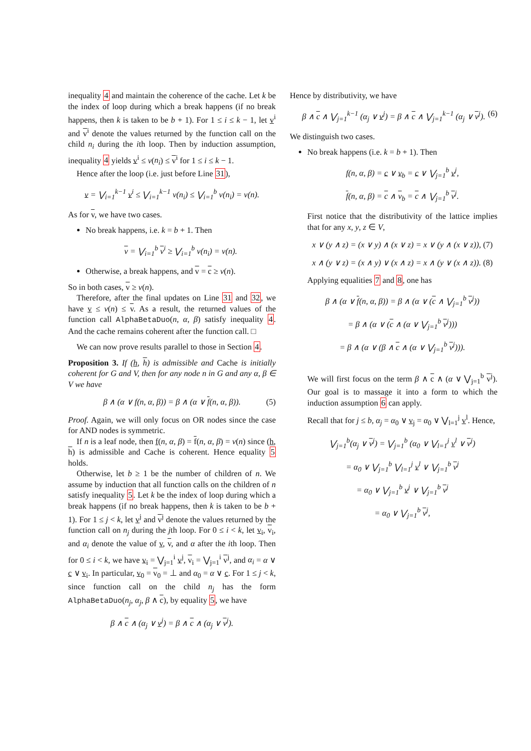inequality 4 and maintain the coherence of the cache. Let k be the index of loop during which a break happens (if no break happens, then k is taken to be b + 1). For 1 ≤ i ≤ k − 1, let v<sup>i</sup> and v<sup>i</sup> denote the values returned by the function call on the child n<sub>i</sub> during the ith loop. Then by induction assumption, inequality 4 yields v<sup>i</sup> ≤ v(n<sub>i</sub>) ≤ v<sup>i</sup> for 1 ≤ i ≤ k − 1.
Hence after the loop (i.e. just before Line 31),
v = ⋁<sub>i=1</sub><sup>k−1</sup> v<sup>i</sup> ≤ ⋁<sub>i=1</sub><sup>k−1</sup> v(n<sub>i</sub>) ≤ ⋁<sub>i=1</sub><sup>b</sup> v(n<sub>i</sub>) = v(n).
As for v, we have two cases.
No break happens, i.e. k = b + 1. Then
v = ⋁<sub>i=1</sub><sup>b</sup> v<sup>i</sup> ≥ ⋁<sub>i=1</sub><sup>b</sup> v(n<sub>i</sub>) = v(n).
Otherwise, a break happens, and v = c ≥ v(n).
So in both cases, v ≥ v(n).
Therefore, after the final updates on Line 31 and 32, we have v ≤ v(n) ≤ v. As a result, the returned values of the function call AlphaBetaDuo(n, α, β) satisfy inequality 4. And the cache remains coherent after the function call. □
We can now prove results parallel to those in Section 4.
Proposition 3. If (h, h) is admissible and Cache is initially coherent for G and V, then for any node n in G and any α, β ∈ V we have
β ∧ (α ∨ f(n, α, β)) = β ∧ (α ∨ f(n, α, β)). (5)
Proof. Again, we will only focus on OR nodes since the case for AND nodes is symmetric.
If n is a leaf node, then f(n, α, β) = f(n, α, β) = v(n) since (h, h) is admissible and Cache is coherent. Hence equality 5 holds.
Otherwise, let b ≥ 1 be the number of children of n. We assume by induction that all function calls on the children of n satisfy inequality 5. Let k be the index of loop during which a break happens (if no break happens, then k is taken to be b + 1). For 1 ≤ j < k, let v<sup>j</sup> and v<sup>j</sup> denote the values returned by the function call on n<sub>j</sub> during the jth loop. For 0 ≤ i < k, let v<sub>i</sub>, v<sub>i</sub>, and α<sub>i</sub> denote the value of v, v, and α after the ith loop. Then for 0 ≤ i < k, we have v<sub>i</sub> = ⋁<sub>j=1</sub><sup>i</sup> v<sup>j</sup>, v<sub>i</sub> = ⋁<sub>j=1</sub><sup>i</sup> v<sup>j</sup>, and α<sub>i</sub> = α ∨ c ∨ v<sub>i</sub>. In particular, v<sub>0</sub> = v<sub>0</sub> = ⊥ and α<sub>0</sub> = α ∨ c. For 1 ≤ j < k, since function call on the child n<sub>j</sub> has the form AlphaBetaDuo(n<sub>j</sub>, α<sub>j</sub>, β ∧ c), by equality 5, we have
β ∧ c ∧ (α<sub>j</sub> ∨ v<sup>j</sup>) = β ∧ c ∧ (α<sub>j</sub> ∨ v<sup>j</sup>).
Hence by distributivity, we have
β ∧ c ∧ ⋁<sub>j=1</sub><sup>k−1</sup> (α<sub>j</sub> ∨ v<sup>j</sup>) = β ∧ c ∧ ⋁<sub>j=1</sub><sup>k−1</sup> (α<sub>j</sub> ∨ v<sup>j</sup>). (6)
We distinguish two cases.
No break happens (i.e. k = b + 1). Then
f(n, α, β) = c ∨ v<sub>b</sub> = c ∨ ⋁<sub>j=1</sub><sup>b</sup> v<sup>j</sup>,
f(n, α, β) = c ∧ v<sub>b</sub> = c ∧ ⋁<sub>j=1</sub><sup>b</sup> v<sup>j</sup>.
First notice that the distributivity of the lattice implies that for any x, y, z ∈ V,
x ∨ (y ∧ z) = (x ∨ y) ∧ (x ∨ z) = x ∨ (y ∧ (x ∨ z)), (7)
x ∧ (y ∨ z) = (x ∧ y) ∨ (x ∧ z) = x ∧ (y ∨ (x ∧ z)). (8)
Applying equalities 7 and 8, one has
β ∧ (α ∨ f(n, α, β)) = β ∧ (α ∨ (c ∧ ⋁<sub>j=1</sub><sup>b</sup> v<sup>j</sup>))
= β ∧ (α ∨ (c ∧ (α ∨ ⋁<sub>j=1</sub><sup>b</sup> v<sup>j</sup>)))
= β ∧ (α ∨ (β ∧ c ∧ (α ∨ ⋁<sub>j=1</sub><sup>b</sup> v<sup>j</sup>))).
We will first focus on the term β ∧ c ∧ (α ∨ ⋁<sub>j=1</sub><sup>b</sup> v<sup>j</sup>). Our goal is to massage it into a form to which the induction assumption 6 can apply.
Recall that for j ≤ b, α<sub>j</sub> = α<sub>0</sub> ∨ v<sub>j</sub> = α<sub>0</sub> ∨ ⋁<sub>l=1</sub><sup>j</sup> v<sup>l</sup>. Hence,
⋁<sub>j=1</sub><sup>b</sup>(α<sub>j</sub> ∨ v<sup>j</sup>) = ⋁<sub>j=1</sub><sup>b</sup> (α<sub>0</sub> ∨ ⋁<sub>l=1</sub><sup>j</sup> v<sup>l</sup> ∨ v<sup>j</sup>)
= α<sub>0</sub> ∨ ⋁<sub>j=1</sub><sup>b</sup> ⋁<sub>l=1</sub><sup>j</sup> v<sup>l</sup> ∨ ⋁<sub>j=1</sub><sup>b</sup> v<sup>j</sup>
= α<sub>0</sub> ∨ ⋁<sub>j=1</sub><sup>b</sup> v<sup>j</sup> ∨ ⋁<sub>j=1</sub><sup>b</sup> v<sup>j</sup>
= α<sub>0</sub> ∨ ⋁<sub>j=1</sub><sup>b</sup> v<sup>j</sup>,